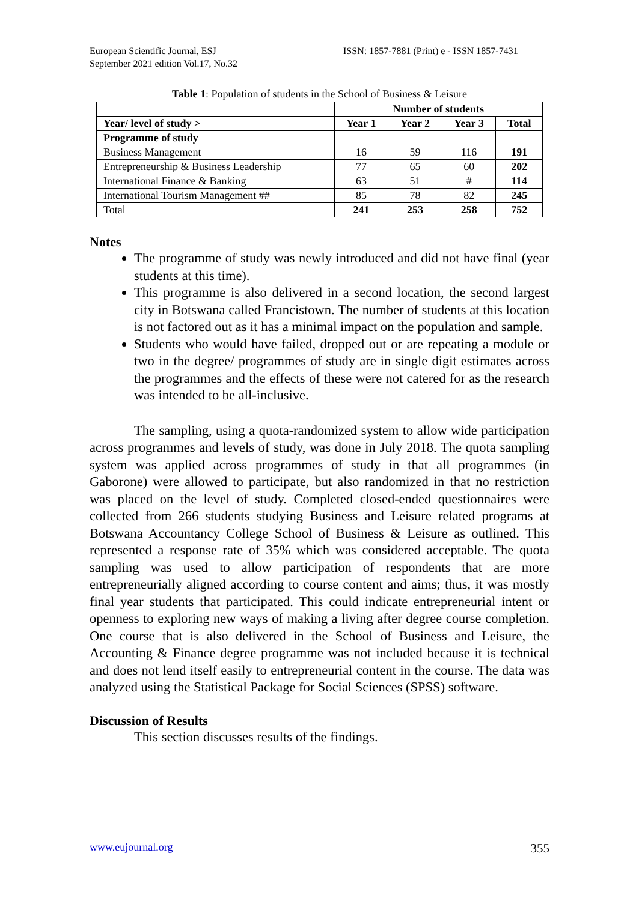European Scientific Journal, ESJ
September 2021 edition Vol.17, No.32
ISSN: 1857-7881 (Print) e - ISSN 1857-7431
Table 1: Population of students in the School of Business & Leisure
| | Number of students | | | |
| Year/ level of study > | Year 1 | Year 2 | Year 3 | Total |
| Programme of study | | | | |
| Business Management | 16 | 59 | 116 | 191 |
| Entrepreneurship & Business Leadership | 77 | 65 | 60 | 202 |
| International Finance & Banking | 63 | 51 | # | 114 |
| International Tourism Management ## | 85 | 78 | 82 | 245 |
| Total | 241 | 253 | 258 | 752 |
Notes
The programme of study was newly introduced and did not have final (year students at this time).
This programme is also delivered in a second location, the second largest city in Botswana called Francistown. The number of students at this location is not factored out as it has a minimal impact on the population and sample.
Students who would have failed, dropped out or are repeating a module or two in the degree/ programmes of study are in single digit estimates across the programmes and the effects of these were not catered for as the research was intended to be all-inclusive.
The sampling, using a quota-randomized system to allow wide participation across programmes and levels of study, was done in July 2018. The quota sampling system was applied across programmes of study in that all programmes (in Gaborone) were allowed to participate, but also randomized in that no restriction was placed on the level of study. Completed closed-ended questionnaires were collected from 266 students studying Business and Leisure related programs at Botswana Accountancy College School of Business & Leisure as outlined. This represented a response rate of 35% which was considered acceptable. The quota sampling was used to allow participation of respondents that are more entrepreneurially aligned according to course content and aims; thus, it was mostly final year students that participated. This could indicate entrepreneurial intent or openness to exploring new ways of making a living after degree course completion. One course that is also delivered in the School of Business and Leisure, the Accounting & Finance degree programme was not included because it is technical and does not lend itself easily to entrepreneurial content in the course. The data was analyzed using the Statistical Package for Social Sciences (SPSS) software.
Discussion of Results
This section discusses results of the findings.
www.eujournal.org 355